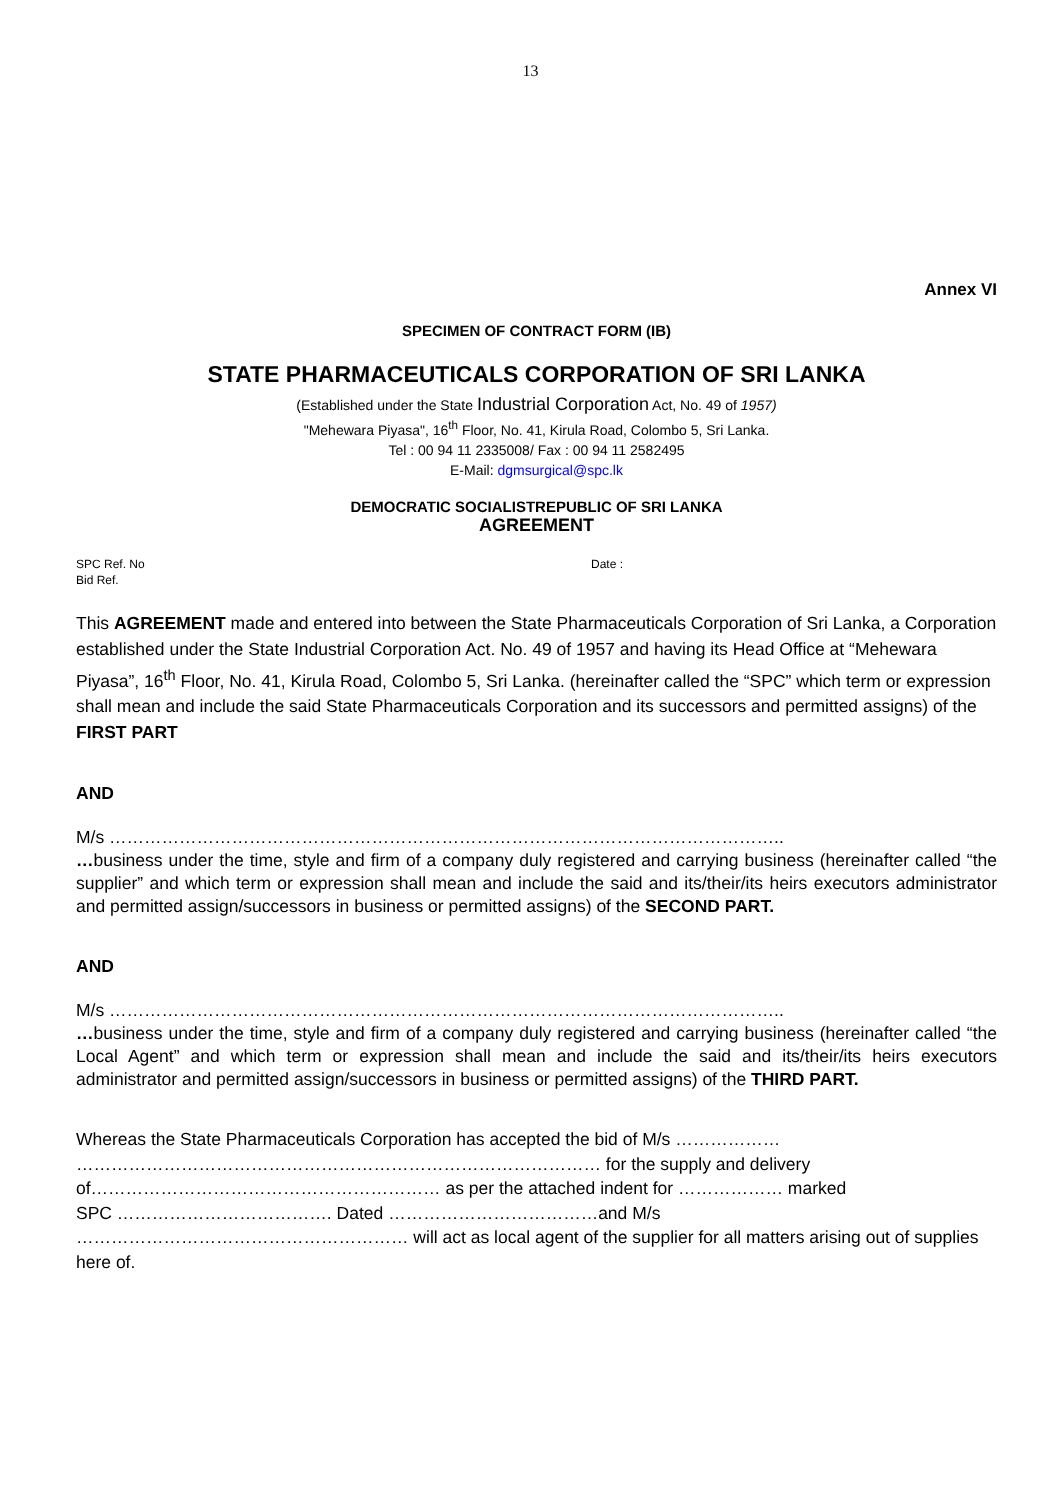13
Annex VI
SPECIMEN OF CONTRACT FORM (IB)
STATE PHARMACEUTICALS CORPORATION OF SRI LANKA
(Established under the State Industrial Corporation Act, No. 49 of 1957)
"Mehewara Piyasa", 16<sup>th</sup> Floor, No. 41, Kirula Road, Colombo 5, Sri Lanka.
Tel : 00 94 11 2335008/ Fax : 00 94 11 2582495
E-Mail: dgmsurgical@spc.lk
DEMOCRATIC SOCIALISTREPUBLIC OF SRI LANKA
AGREEMENT
SPC Ref. No
Bid Ref.
Date :
This AGREEMENT made and entered into between the State Pharmaceuticals Corporation of Sri Lanka, a Corporation established under the State Industrial Corporation Act. No. 49 of 1957 and having its Head Office at “Mehewara Piyasa”, 16<sup>th</sup> Floor, No. 41, Kirula Road, Colombo 5, Sri Lanka. (hereinafter called the “SPC” which term or expression shall mean and include the said State Pharmaceuticals Corporation and its successors and permitted assigns) of the FIRST PART
AND
M/s ……………………………………………………………………………………………………..
…business under the time, style and firm of a company duly registered and carrying business (hereinafter called “the supplier” and which term or expression shall mean and include the said and its/their/its heirs executors administrator and permitted assign/successors in business or permitted assigns) of the SECOND PART.
AND
M/s ……………………………………………………………………………………………………..
…business under the time, style and firm of a company duly registered and carrying business (hereinafter called “the Local Agent” and which term or expression shall mean and include the said and its/their/its heirs executors administrator and permitted assign/successors in business or permitted assigns) of the THIRD PART.
Whereas the State Pharmaceuticals Corporation has accepted the bid of M/s ………………
……………………………………………………………………………… for the supply and delivery
of…………………………………………………… as per the attached indent for ……………… marked
SPC ………………………………. Dated ………………………………and M/s
………………………………………………… will act as local agent of the supplier for all matters arising out of supplies here of.